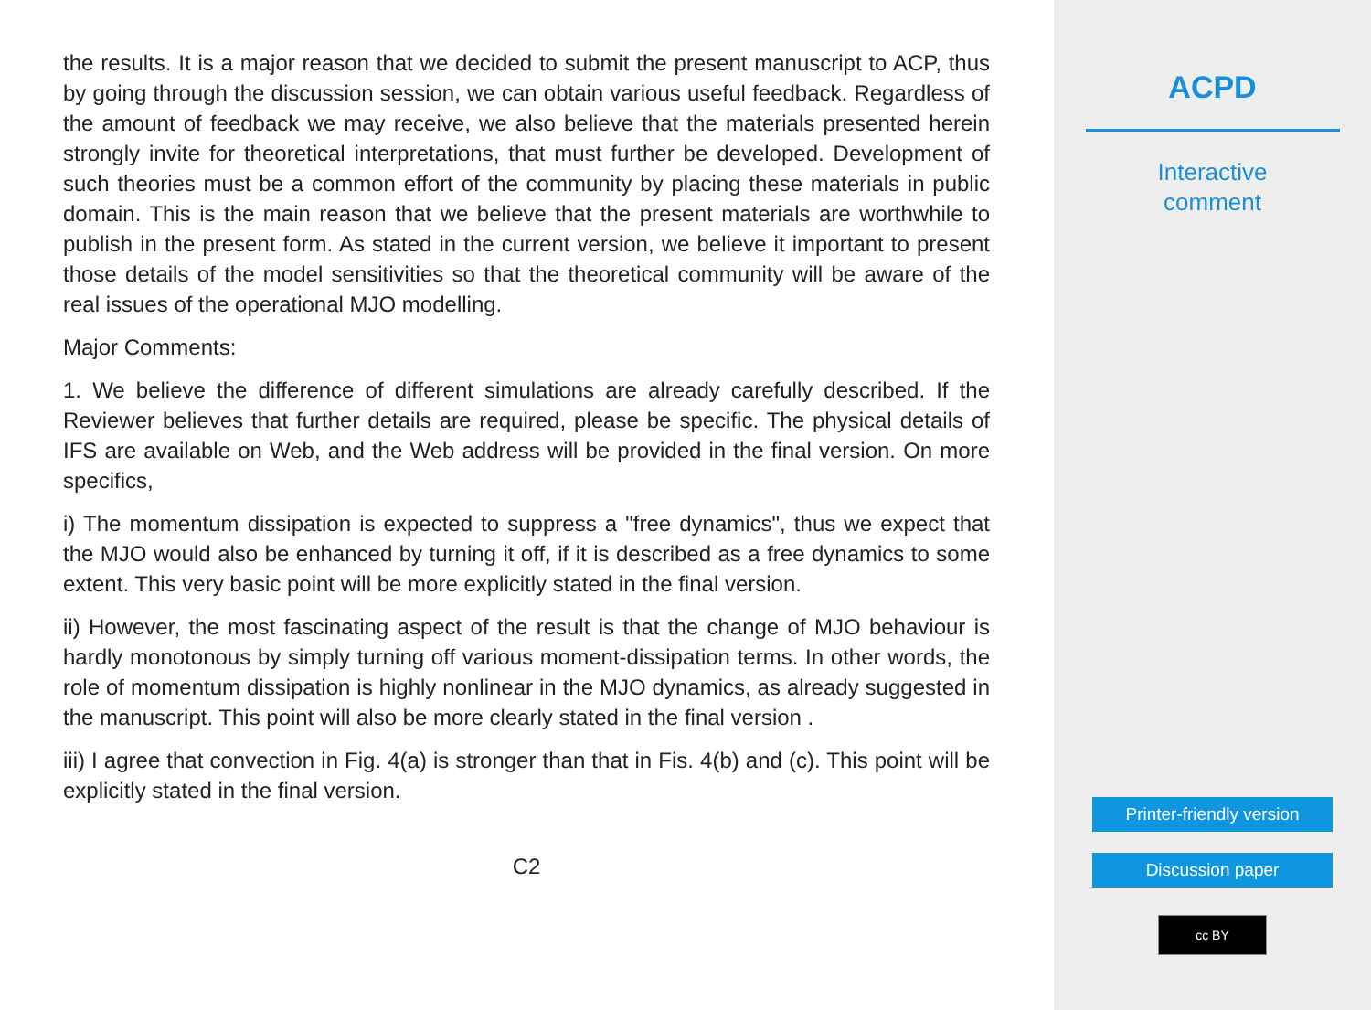the results. It is a major reason that we decided to submit the present manuscript to ACP, thus by going through the discussion session, we can obtain various useful feedback. Regardless of the amount of feedback we may receive, we also believe that the materials presented herein strongly invite for theoretical interpretations, that must further be developed. Development of such theories must be a common effort of the community by placing these materials in public domain. This is the main reason that we believe that the present materials are worthwhile to publish in the present form. As stated in the current version, we believe it important to present those details of the model sensitivities so that the theoretical community will be aware of the real issues of the operational MJO modelling.
Major Comments:
1. We believe the difference of different simulations are already carefully described. If the Reviewer believes that further details are required, please be specific. The physical details of IFS are available on Web, and the Web address will be provided in the final version. On more specifics,
i) The momentum dissipation is expected to suppress a "free dynamics", thus we expect that the MJO would also be enhanced by turning it off, if it is described as a free dynamics to some extent. This very basic point will be more explicitly stated in the final version.
ii) However, the most fascinating aspect of the result is that the change of MJO behaviour is hardly monotonous by simply turning off various moment-dissipation terms. In other words, the role of momentum dissipation is highly nonlinear in the MJO dynamics, as already suggested in the manuscript. This point will also be more clearly stated in the final version .
iii) I agree that convection in Fig. 4(a) is stronger than that in Fis. 4(b) and (c). This point will be explicitly stated in the final version.
C2
ACPD
Interactive
comment
Printer-friendly version
Discussion paper
cc BY